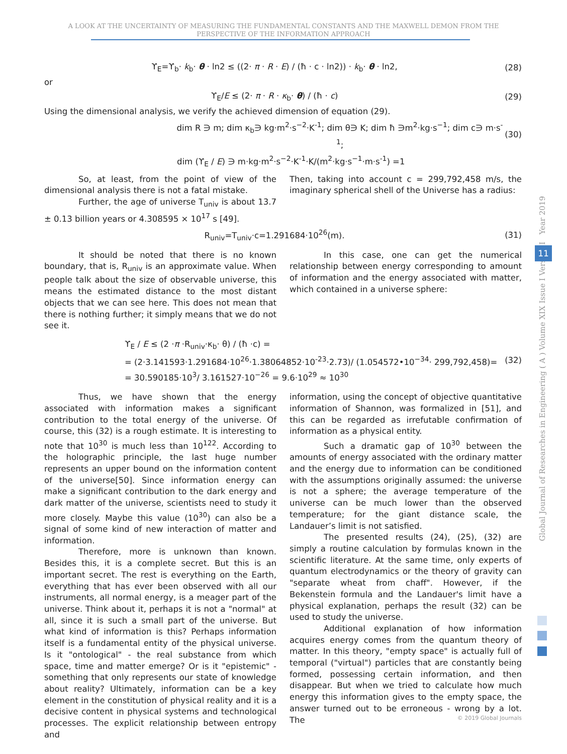A LOOK AT THE UNCERTAINTY OF MEASURING THE FUNDAMENTAL CONSTANTS AND THE MAXWELL DEMON FROM THE
PERSPECTIVE OF THE INFORMATION APPROACH
ϒ<sub>E</sub>=ϒ<sub>b</sub>· k<sub>b</sub>· θ · ln2 ≤ ((2· π · R · E) / (ħ · c · ln2)) · k<sub>b</sub>· θ · ln2,
(28)
or
ϒ<sub>E</sub>/E ≤ (2· π · R · κ<sub>b</sub>· θ) / (ħ · c)
(29)
Using the dimensional analysis, we verify the achieved dimension of equation (29).
dim R ∋ m; dim κ<sub>b</sub>∋ kg·m<sup>2</sup>·s<sup>−2</sup>·K<sup>-1</sup>; dim θ∋ K; dim ħ ∋m<sup>2</sup>·kg·s<sup>−1</sup>; dim c∋ m·s<sup>-1</sup>;
(30)
dim (ϒ<sub>E</sub> / E) ∋ m·kg·m<sup>2</sup>·s<sup>−2</sup>·K<sup>-1</sup>·K/(m<sup>2</sup>·kg·s<sup>−1</sup>·m·s<sup>-1</sup>) =1
So, at least, from the point of view of the dimensional analysis there is not a fatal mistake.
Further, the age of universe T<sub>univ</sub> is about 13.7 ± 0.13 billion years or 4.308595 × 10<sup>17</sup> s [49].
Then, taking into account c = 299,792,458 m/s, the imaginary spherical shell of the Universe has a radius:
R<sub>univ</sub>=T<sub>univ</sub>·c=1.291684·10<sup>26</sup>(m).
(31)
It should be noted that there is no known boundary, that is, R<sub>univ</sub> is an approximate value. When people talk about the size of observable universe, this means the estimated distance to the most distant objects that we can see here. This does not mean that there is nothing further; it simply means that we do not see it.
In this case, one can get the numerical relationship between energy corresponding to amount of information and the energy associated with matter, which contained in a universe sphere:
ϒ<sub>E</sub> / E ≤ (2 ·π ·R<sub>univ</sub>·κ<sub>b</sub>· θ) / (ħ ·c) =
= (2·3.141593·1.291684·10<sup>26</sup>·1.38064852·10<sup>-23</sup>·2.73)/ (1.054572•10<sup>−34</sup>· 299,792,458)=
(32)
= 30.590185·10<sup>3</sup>/ 3.161527·10<sup>−26</sup> = 9.6·10<sup>29</sup> ≈ 10<sup>30</sup>
Thus, we have shown that the energy associated with information makes a significant contribution to the total energy of the universe. Of course, this (32) is a rough estimate. It is interesting to note that 10<sup>30</sup> is much less than 10<sup>122</sup>. According to the holographic principle, the last huge number represents an upper bound on the information content of the universe[50]. Since information energy can make a significant contribution to the dark energy and dark matter of the universe, scientists need to study it more closely. Maybe this value (10<sup>30</sup>) can also be a signal of some kind of new interaction of matter and information.
Therefore, more is unknown than known. Besides this, it is a complete secret. But this is an important secret. The rest is everything on the Earth, everything that has ever been observed with all our instruments, all normal energy, is a meager part of the universe. Think about it, perhaps it is not a "normal" at all, since it is such a small part of the universe. But what kind of information is this? Perhaps information itself is a fundamental entity of the physical universe. Is it "ontological" - the real substance from which space, time and matter emerge? Or is it "epistemic" - something that only represents our state of knowledge about reality? Ultimately, information can be a key element in the constitution of physical reality and it is a decisive content in physical systems and technological processes. The explicit relationship between entropy and
information, using the concept of objective quantitative information of Shannon, was formalized in [51], and this can be regarded as irrefutable confirmation of information as a physical entity.
Such a dramatic gap of 10<sup>30</sup> between the amounts of energy associated with the ordinary matter and the energy due to information can be conditioned with the assumptions originally assumed: the universe is not a sphere; the average temperature of the universe can be much lower than the observed temperature; for the giant distance scale, the Landauer’s limit is not satisfied.
The presented results (24), (25), (32) are simply a routine calculation by formulas known in the scientific literature. At the same time, only experts of quantum electrodynamics or the theory of gravity can "separate wheat from chaff". However, if the Bekenstein formula and the Landauer's limit have a physical explanation, perhaps the result (32) can be used to study the universe.
Additional explanation of how information acquires energy comes from the quantum theory of matter. In this theory, "empty space" is actually full of temporal ("virtual") particles that are constantly being formed, possessing certain information, and then disappear. But when we tried to calculate how much energy this information gives to the empty space, the answer turned out to be erroneous - wrong by a lot. The
Global Journal of Researches in Engineering ( A ) Volume XIX Issue I Version I Year 2019
11
© 2019 Global Journals